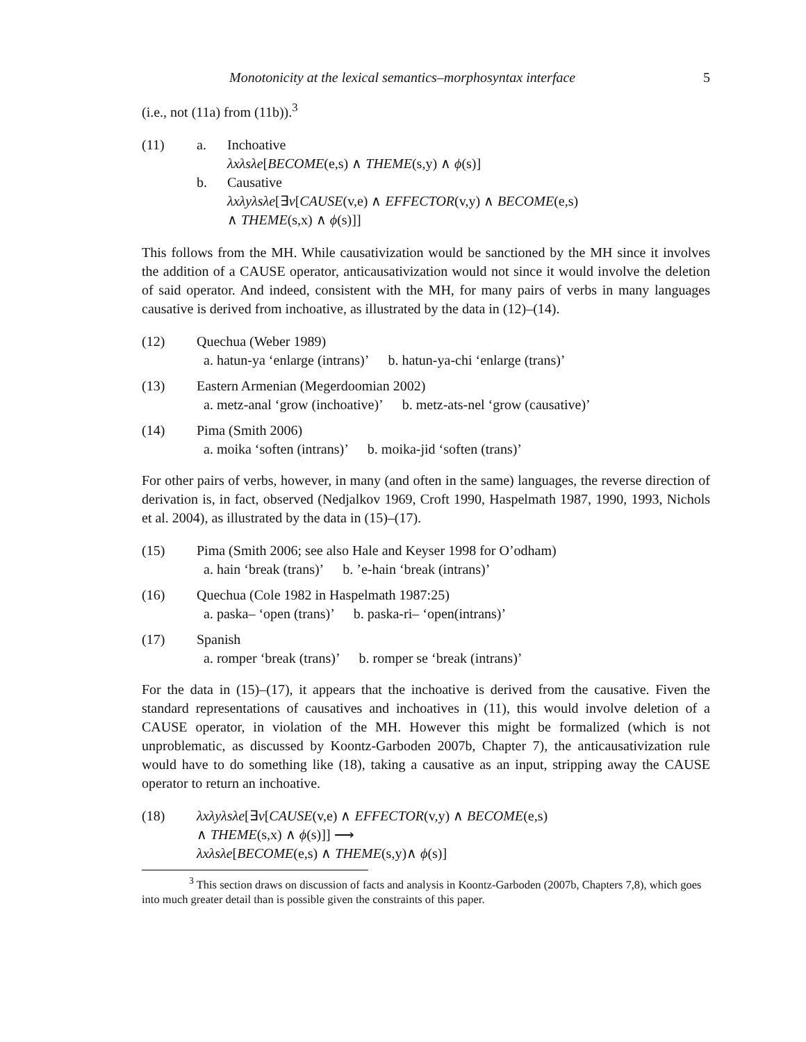Monotonicity at the lexical semantics–morphosyntax interface 5
(i.e., not (11a) from (11b)).<sup>3</sup>
(11) a. Inchoative
λxλsλe[BECOME(e,s) ∧ THEME(s,y) ∧ ϕ(s)]
b. Causative
λxλyλsλe[∃v[CAUSE(v,e) ∧ EFFECTOR(v,y) ∧ BECOME(e,s)
∧ THEME(s,x) ∧ ϕ(s)]]
This follows from the MH. While causativization would be sanctioned by the MH since it involves the addition of a CAUSE operator, anticausativization would not since it would involve the deletion of said operator. And indeed, consistent with the MH, for many pairs of verbs in many languages causative is derived from inchoative, as illustrated by the data in (12)–(14).
(12) Quechua (Weber 1989)
a. hatun-ya ‘enlarge (intrans)’ b. hatun-ya-chi ‘enlarge (trans)’
(13) Eastern Armenian (Megerdoomian 2002)
a. metz-anal ‘grow (inchoative)’ b. metz-ats-nel ‘grow (causative)’
(14) Pima (Smith 2006)
a. moika ‘soften (intrans)’ b. moika-jid ‘soften (trans)’
For other pairs of verbs, however, in many (and often in the same) languages, the reverse direction of derivation is, in fact, observed (Nedjalkov 1969, Croft 1990, Haspelmath 1987, 1990, 1993, Nichols et al. 2004), as illustrated by the data in (15)–(17).
(15) Pima (Smith 2006; see also Hale and Keyser 1998 for O’odham)
a. hain ‘break (trans)’ b. ’e-hain ‘break (intrans)’
(16) Quechua (Cole 1982 in Haspelmath 1987:25)
a. paska– ‘open (trans)’ b. paska-ri– ‘open(intrans)’
(17) Spanish
a. romper ‘break (trans)’ b. romper se ‘break (intrans)’
For the data in (15)–(17), it appears that the inchoative is derived from the causative. Fiven the standard representations of causatives and inchoatives in (11), this would involve deletion of a CAUSE operator, in violation of the MH. However this might be formalized (which is not unproblematic, as discussed by Koontz-Garboden 2007b, Chapter 7), the anticausativization rule would have to do something like (18), taking a causative as an input, stripping away the CAUSE operator to return an inchoative.
(18) λxλyλsλe[∃v[CAUSE(v,e) ∧ EFFECTOR(v,y) ∧ BECOME(e,s)
∧ THEME(s,x) ∧ ϕ(s)]] ⟶
λxλsλe[BECOME(e,s) ∧ THEME(s,y)∧ ϕ(s)]
<sup>3</sup> This section draws on discussion of facts and analysis in Koontz-Garboden (2007b, Chapters 7,8), which goes into much greater detail than is possible given the constraints of this paper.